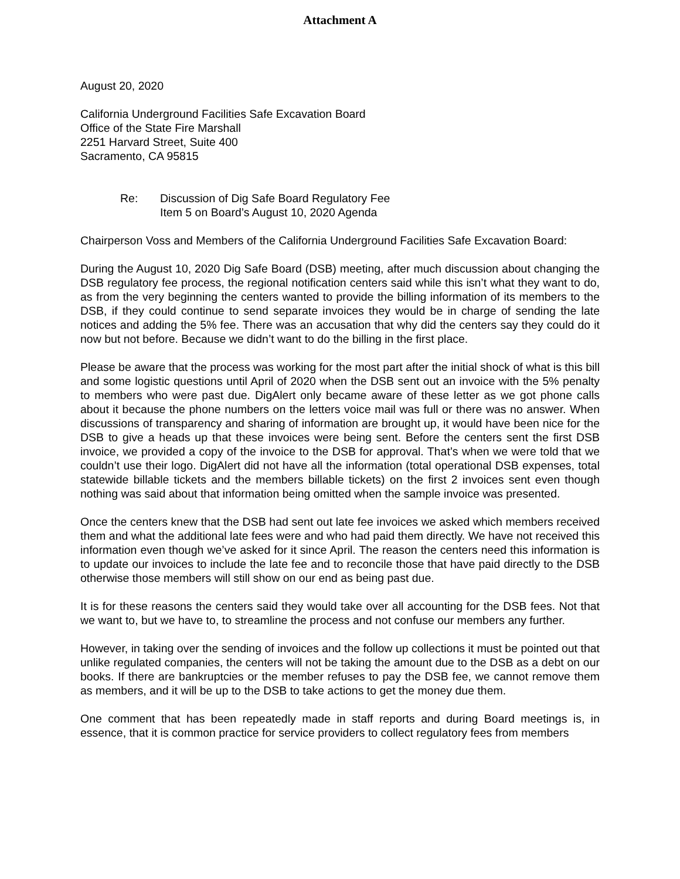Attachment A
August 20, 2020
California Underground Facilities Safe Excavation Board
Office of the State Fire Marshall
2251 Harvard Street, Suite 400
Sacramento, CA 95815
Re: Discussion of Dig Safe Board Regulatory Fee
Item 5 on Board’s August 10, 2020 Agenda
Chairperson Voss and Members of the California Underground Facilities Safe Excavation Board:
During the August 10, 2020 Dig Safe Board (DSB) meeting, after much discussion about changing the DSB regulatory fee process, the regional notification centers said while this isn’t what they want to do, as from the very beginning the centers wanted to provide the billing information of its members to the DSB, if they could continue to send separate invoices they would be in charge of sending the late notices and adding the 5% fee. There was an accusation that why did the centers say they could do it now but not before. Because we didn’t want to do the billing in the first place.
Please be aware that the process was working for the most part after the initial shock of what is this bill and some logistic questions until April of 2020 when the DSB sent out an invoice with the 5% penalty to members who were past due. DigAlert only became aware of these letter as we got phone calls about it because the phone numbers on the letters voice mail was full or there was no answer. When discussions of transparency and sharing of information are brought up, it would have been nice for the DSB to give a heads up that these invoices were being sent. Before the centers sent the first DSB invoice, we provided a copy of the invoice to the DSB for approval. That’s when we were told that we couldn’t use their logo. DigAlert did not have all the information (total operational DSB expenses, total statewide billable tickets and the members billable tickets) on the first 2 invoices sent even though nothing was said about that information being omitted when the sample invoice was presented.
Once the centers knew that the DSB had sent out late fee invoices we asked which members received them and what the additional late fees were and who had paid them directly. We have not received this information even though we’ve asked for it since April. The reason the centers need this information is to update our invoices to include the late fee and to reconcile those that have paid directly to the DSB otherwise those members will still show on our end as being past due.
It is for these reasons the centers said they would take over all accounting for the DSB fees. Not that we want to, but we have to, to streamline the process and not confuse our members any further.
However, in taking over the sending of invoices and the follow up collections it must be pointed out that unlike regulated companies, the centers will not be taking the amount due to the DSB as a debt on our books. If there are bankruptcies or the member refuses to pay the DSB fee, we cannot remove them as members, and it will be up to the DSB to take actions to get the money due them.
One comment that has been repeatedly made in staff reports and during Board meetings is, in essence, that it is common practice for service providers to collect regulatory fees from members